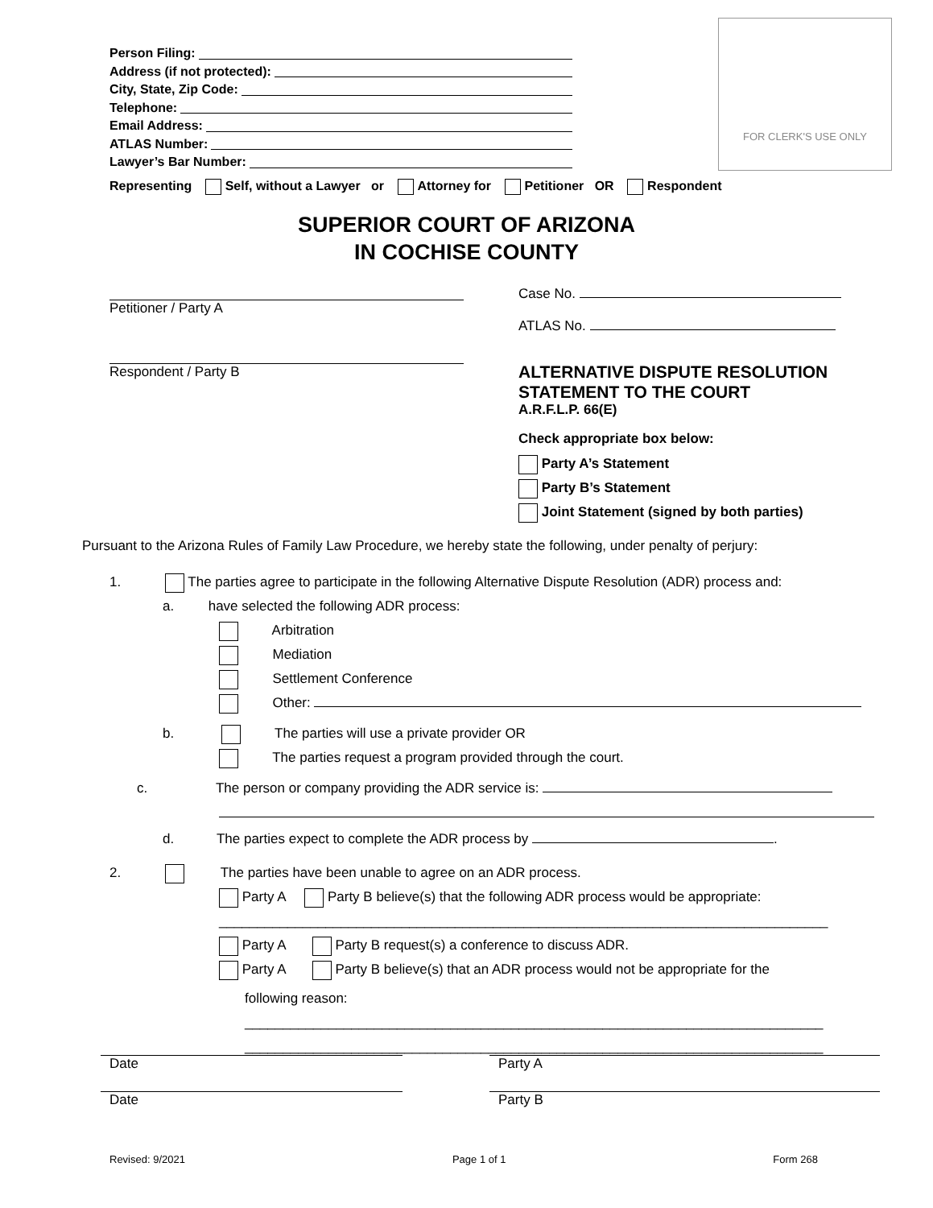Person Filing:
Address (if not protected):
City, State, Zip Code:
Telephone:
Email Address:
ATLAS Number:
Lawyer’s Bar Number:
FOR CLERK'S USE ONLY
Representing Self, without a Lawyer or Attorney for Petitioner OR Respondent
SUPERIOR COURT OF ARIZONA
IN COCHISE COUNTY
Petitioner / Party A
Respondent / Party B
Case No.
ATLAS No.
ALTERNATIVE DISPUTE RESOLUTION
STATEMENT TO THE COURT
A.R.F.L.P. 66(E)
Check appropriate box below:
Party A’s Statement
Party B’s Statement
Joint Statement (signed by both parties)
Pursuant to the Arizona Rules of Family Law Procedure, we hereby state the following, under penalty of perjury:
1. The parties agree to participate in the following Alternative Dispute Resolution (ADR) process and:
a. have selected the following ADR process:
Arbitration
Mediation
Settlement Conference
Other:
b. The parties will use a private provider OR
The parties request a program provided through the court.
c. The person or company providing the ADR service is:
d. The parties expect to complete the ADR process by .
2. The parties have been unable to agree on an ADR process.
Party A Party B believe(s) that the following ADR process would be appropriate:
________________________________________________________________________________
Party A Party B request(s) a conference to discuss ADR.
Party A Party B believe(s) that an ADR process would not be appropriate for the
following reason:
____________________________________________________________________________
____________________________________________________________________________
Date
Date
Party A
Party B
Revised: 9/2021 Page 1 of 1 Form 268